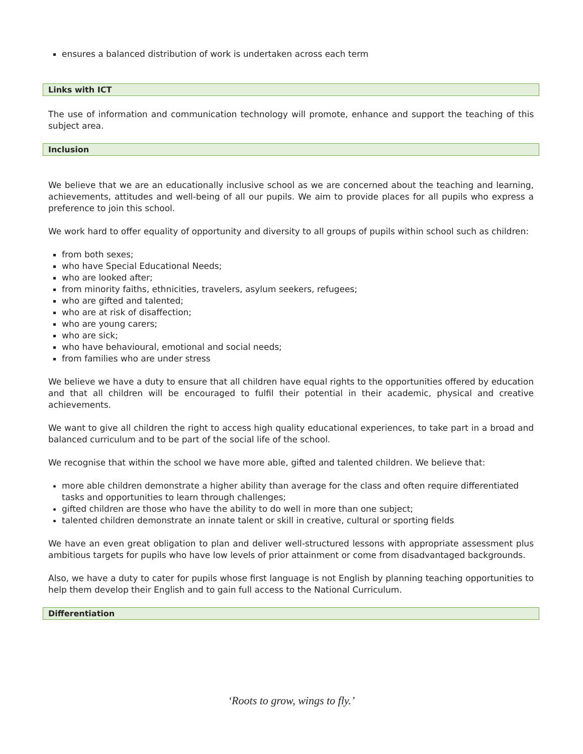ensures a balanced distribution of work is undertaken across each term
Links with ICT
The use of information and communication technology will promote, enhance and support the teaching of this subject area.
Inclusion
We believe that we are an educationally inclusive school as we are concerned about the teaching and learning, achievements, attitudes and well-being of all our pupils. We aim to provide places for all pupils who express a preference to join this school.
We work hard to offer equality of opportunity and diversity to all groups of pupils within school such as children:
from both sexes;
who have Special Educational Needs;
who are looked after;
from minority faiths, ethnicities, travelers, asylum seekers, refugees;
who are gifted and talented;
who are at risk of disaffection;
who are young carers;
who are sick;
who have behavioural, emotional and social needs;
from families who are under stress
We believe we have a duty to ensure that all children have equal rights to the opportunities offered by education and that all children will be encouraged to fulfil their potential in their academic, physical and creative achievements.
We want to give all children the right to access high quality educational experiences, to take part in a broad and balanced curriculum and to be part of the social life of the school.
We recognise that within the school we have more able, gifted and talented children. We believe that:
more able children demonstrate a higher ability than average for the class and often require differentiated tasks and opportunities to learn through challenges;
gifted children are those who have the ability to do well in more than one subject;
talented children demonstrate an innate talent or skill in creative, cultural or sporting fields
We have an even great obligation to plan and deliver well-structured lessons with appropriate assessment plus ambitious targets for pupils who have low levels of prior attainment or come from disadvantaged backgrounds.
Also, we have a duty to cater for pupils whose first language is not English by planning teaching opportunities to help them develop their English and to gain full access to the National Curriculum.
Differentiation
‘Roots to grow, wings to fly.’